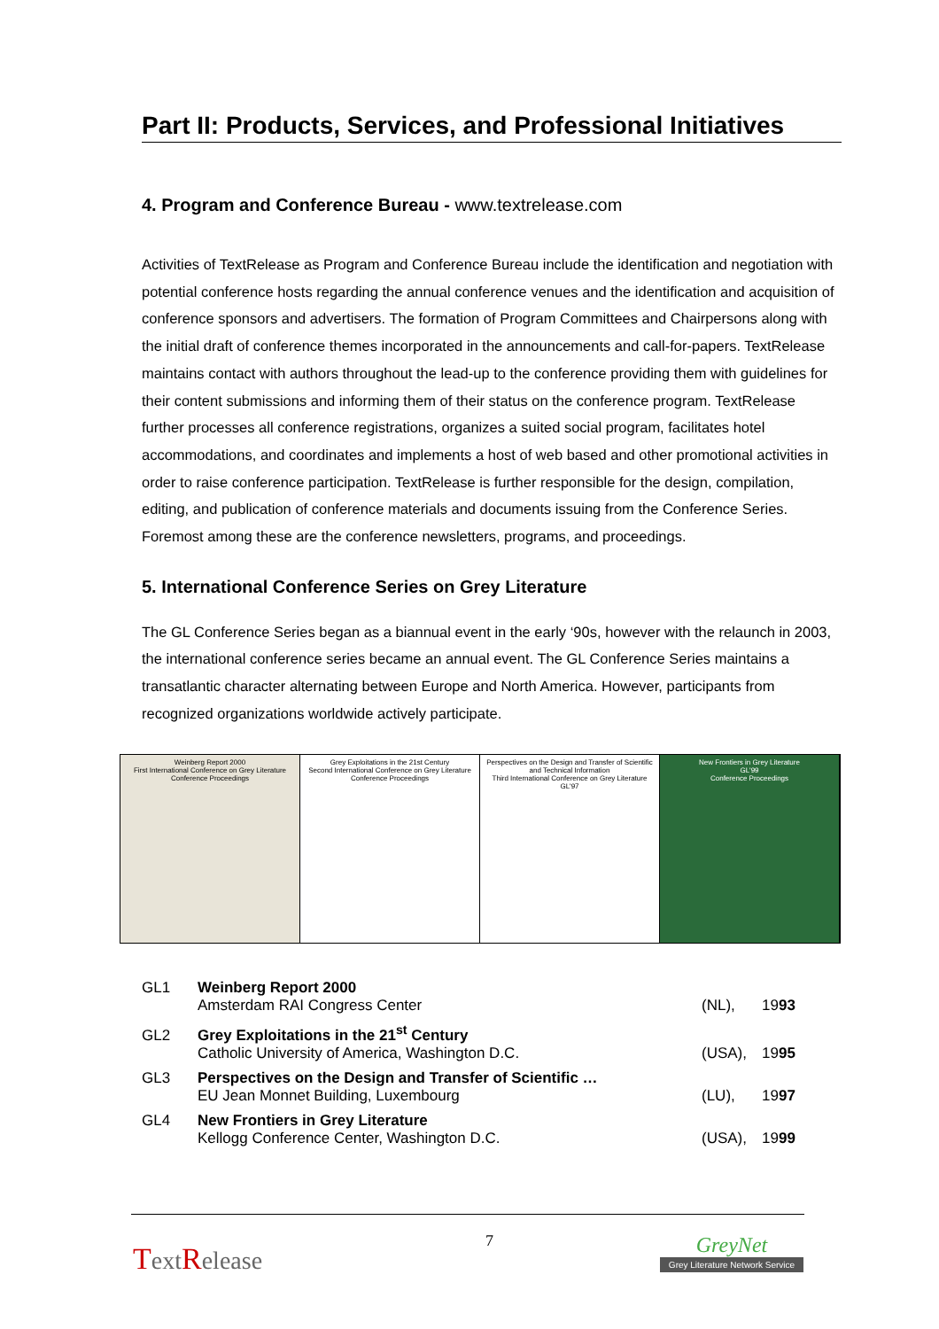Part II: Products, Services, and Professional Initiatives
4. Program and Conference Bureau - www.textrelease.com
Activities of TextRelease as Program and Conference Bureau include the identification and negotiation with potential conference hosts regarding the annual conference venues and the identification and acquisition of conference sponsors and advertisers. The formation of Program Committees and Chairpersons along with the initial draft of conference themes incorporated in the announcements and call-for-papers. TextRelease maintains contact with authors throughout the lead-up to the conference providing them with guidelines for their content submissions and informing them of their status on the conference program. TextRelease further processes all conference registrations, organizes a suited social program, facilitates hotel accommodations, and coordinates and implements a host of web based and other promotional activities in order to raise conference participation. TextRelease is further responsible for the design, compilation, editing, and publication of conference materials and documents issuing from the Conference Series. Foremost among these are the conference newsletters, programs, and proceedings.
5. International Conference Series on Grey Literature
The GL Conference Series began as a biannual event in the early ‘90s, however with the relaunch in 2003, the international conference series became an annual event. The GL Conference Series maintains a transatlantic character alternating between Europe and North America. However, participants from recognized organizations worldwide actively participate.
Weinberg Report 2000
First International Conference on Grey Literature
Conference Proceedings
Grey Exploitations in the 21st Century
Second International Conference on Grey Literature
Conference Proceedings
Perspectives on the Design and Transfer of Scientific and Technical Information
Third International Conference on Grey Literature
GL'97
New Frontiers in Grey Literature
GL'99
Conference Proceedings
| GL1 | Weinberg Report 2000 | | |
| | Amsterdam RAI Congress Center | (NL), | 19 93 |
| GL2 | Grey Exploitations in the 21<sup>st</sup> Century | | |
| | Catholic University of America, Washington D.C. | (USA), | 19 95 |
| GL3 | Perspectives on the Design and Transfer of Scientific … | | |
| | EU Jean Monnet Building, Luxembourg | (LU), | 19 97 |
| GL4 | New Frontiers in Grey Literature | | |
| | Kellogg Conference Center, Washington D.C. | (USA), | 19 99 |
TextRelease
7
GreyNet
Grey Literature Network Service